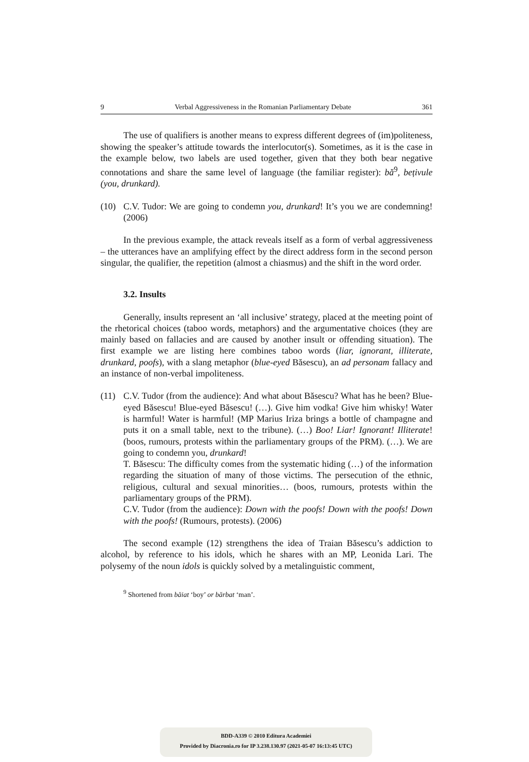9 Verbal Aggressiveness in the Romanian Parliamentary Debate 361
The use of qualifiers is another means to express different degrees of (im)politeness, showing the speaker’s attitude towards the interlocutor(s). Sometimes, as it is the case in the example below, two labels are used together, given that they both bear negative connotations and share the same level of language (the familiar register): bă<sup>9</sup>, bețivule (you, drunkard).
(10) C.V. Tudor: We are going to condemn you, drunkard! It’s you we are condemning! (2006)
In the previous example, the attack reveals itself as a form of verbal aggressiveness – the utterances have an amplifying effect by the direct address form in the second person singular, the qualifier, the repetition (almost a chiasmus) and the shift in the word order.
3.2. Insults
Generally, insults represent an ‘all inclusive’ strategy, placed at the meeting point of the rhetorical choices (taboo words, metaphors) and the argumentative choices (they are mainly based on fallacies and are caused by another insult or offending situation). The first example we are listing here combines taboo words (liar, ignorant, illiterate, drunkard, poofs), with a slang metaphor (blue-eyed Băsescu), an ad personam fallacy and an instance of non-verbal impoliteness.
(11) C.V. Tudor (from the audience): And what about Băsescu? What has he been? Blue-eyed Băsescu! Blue-eyed Băsescu! (…). Give him vodka! Give him whisky! Water is harmful! Water is harmful! (MP Marius Iriza brings a bottle of champagne and puts it on a small table, next to the tribune). (…) Boo! Liar! Ignorant! Illiterate! (boos, rumours, protests within the parliamentary groups of the PRM). (…). We are going to condemn you, drunkard!
T. Băsescu: The difficulty comes from the systematic hiding (…) of the information regarding the situation of many of those victims. The persecution of the ethnic, religious, cultural and sexual minorities… (boos, rumours, protests within the parliamentary groups of the PRM).
C.V. Tudor (from the audience): Down with the poofs! Down with the poofs! Down with the poofs! (Rumours, protests). (2006)
The second example (12) strengthens the idea of Traian Băsescu’s addiction to alcohol, by reference to his idols, which he shares with an MP, Leonida Lari. The polysemy of the noun idols is quickly solved by a metalinguistic comment,
<sup>9</sup> Shortened from băiat ‘boy’ or bărbat ‘man’.
BDD-A339 © 2010 Editura Academiei
Provided by Diacronia.ro for IP 3.238.130.97 (2021-05-07 16:13:45 UTC)